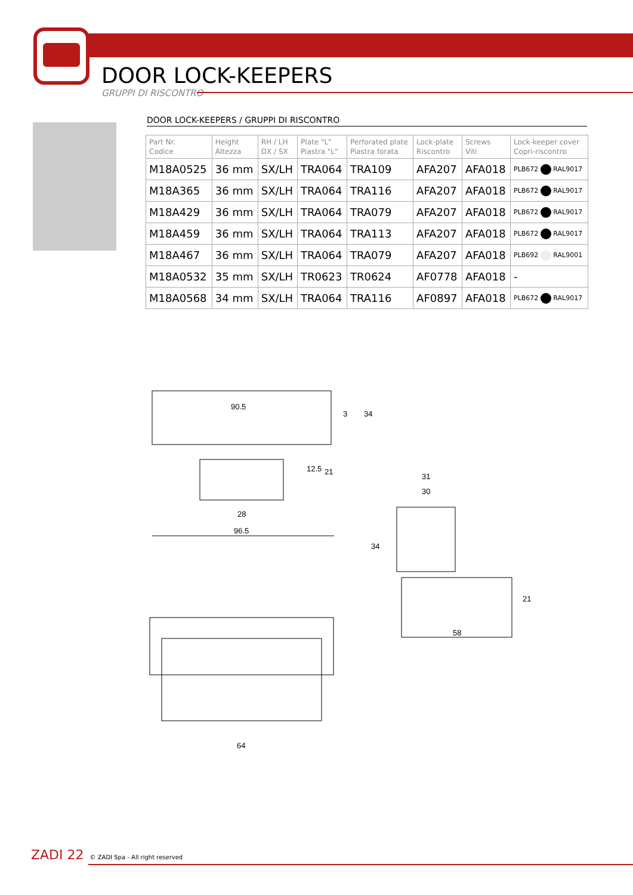DOOR LOCK-KEEPERS
GRUPPI DI RISCONTRO
DOOR LOCK-KEEPERS / GRUPPI DI RISCONTRO
| Part Nr. Codice | Height Altezza | RH / LH DX / SX | Plate "L" Piastra "L" | Perforated plate Piastra forata | Lock-plate Riscontro | Screws Viti | Lock-keeper cover Copri-riscontro |
| --- | --- | --- | --- | --- | --- | --- | --- |
| M18A0525 | 36 mm | SX/LH | TRA064 | TRA109 | AFA207 | AFA018 | PLB672 RAL9017 |
| M18A365 | 36 mm | SX/LH | TRA064 | TRA116 | AFA207 | AFA018 | PLB672 RAL9017 |
| M18A429 | 36 mm | SX/LH | TRA064 | TRA079 | AFA207 | AFA018 | PLB672 RAL9017 |
| M18A459 | 36 mm | SX/LH | TRA064 | TRA113 | AFA207 | AFA018 | PLB672 RAL9017 |
| M18A467 | 36 mm | SX/LH | TRA064 | TRA079 | AFA207 | AFA018 | PLB692 RAL9001 |
| M18A0532 | 35 mm | SX/LH | TR0623 | TR0624 | AF0778 | AFA018 | - |
| M18A0568 | 34 mm | SX/LH | TRA064 | TRA116 | AF0897 | AFA018 | PLB672 RAL9017 |
90.5
3
34
12.5
21
28
96.5
31
30
34
21
58
64
ZADI 22 © ZADI Spa - All right reserved